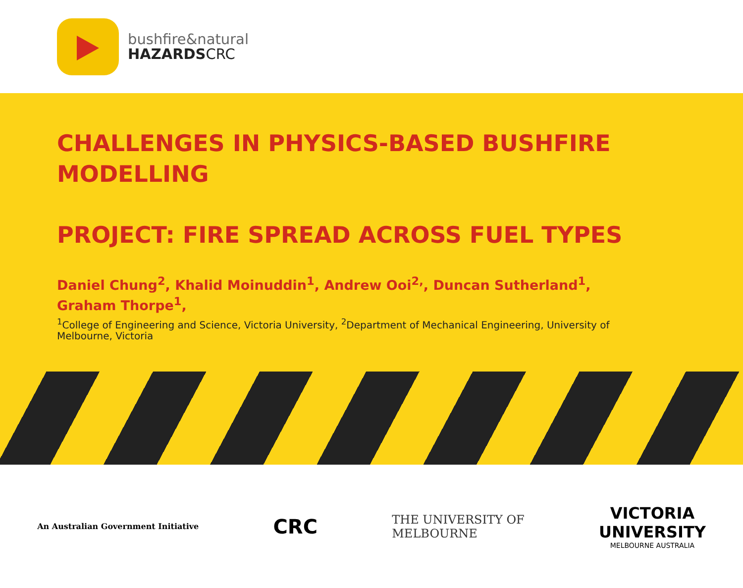bushfire&natural
HAZARDSCRC
CHALLENGES IN PHYSICS-BASED BUSHFIRE MODELLING
PROJECT: FIRE SPREAD ACROSS FUEL TYPES
Daniel Chung<sup>2</sup>, Khalid Moinuddin<sup>1</sup>, Andrew Ooi<sup>2,</sup>, Duncan Sutherland<sup>1</sup>, Graham Thorpe<sup>1</sup>,
<sup>1</sup> College of Engineering and Science, Victoria University, <sup>2</sup>Department of Mechanical Engineering, University of Melbourne, Victoria
An Australian Government Initiative
CRC
THE UNIVERSITY OF
MELBOURNE
VICTORIA
UNIVERSITY
MELBOURNE AUSTRALIA